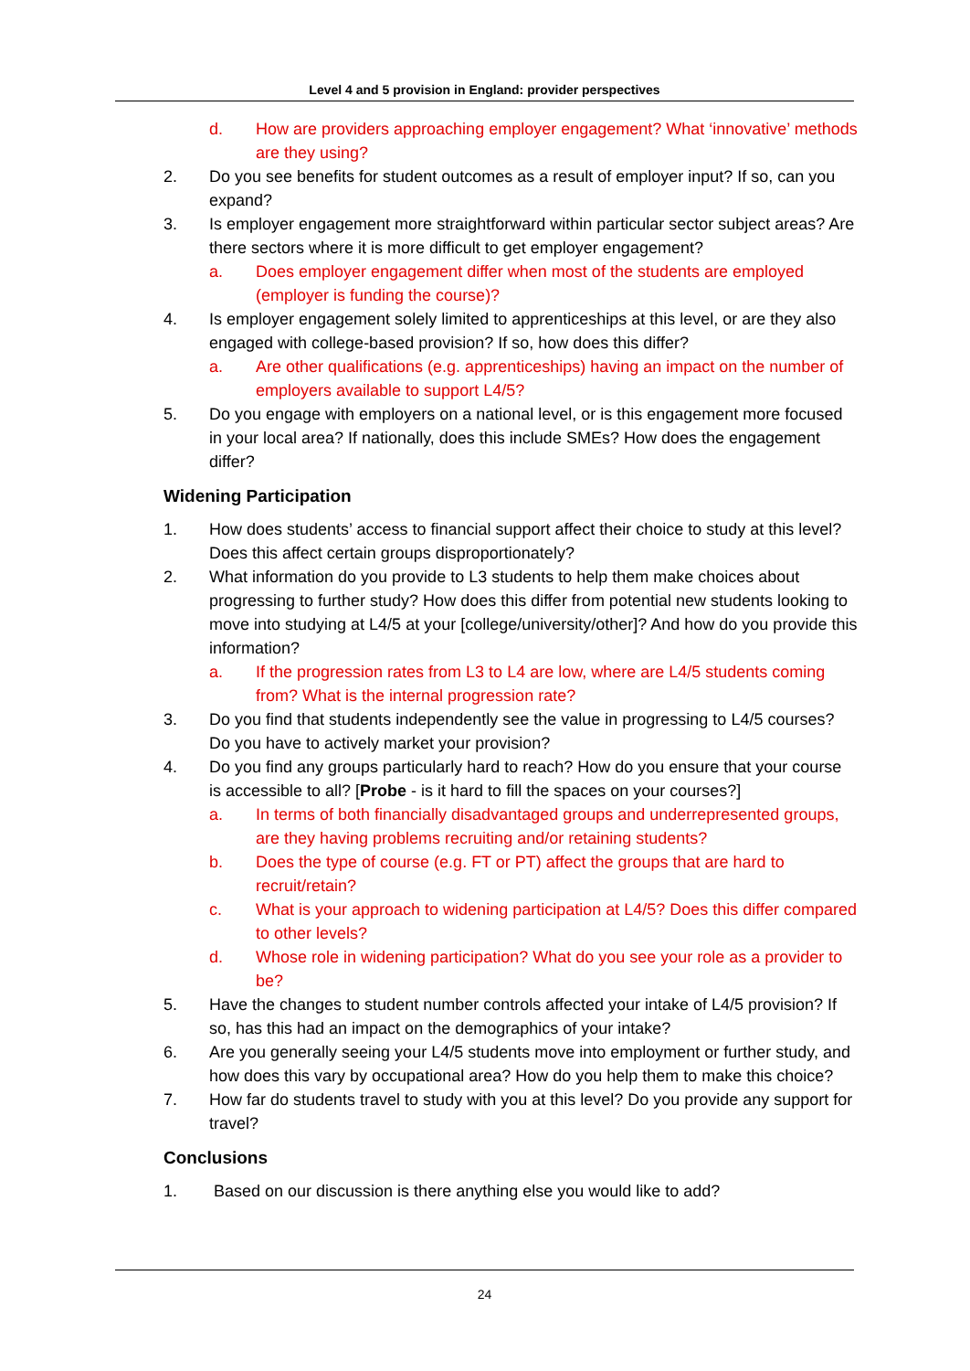Level 4 and 5 provision in England: provider perspectives
d. How are providers approaching employer engagement? What ‘innovative’ methods are they using?
2. Do you see benefits for student outcomes as a result of employer input? If so, can you expand?
3. Is employer engagement more straightforward within particular sector subject areas? Are there sectors where it is more difficult to get employer engagement?
a. Does employer engagement differ when most of the students are employed (employer is funding the course)?
4. Is employer engagement solely limited to apprenticeships at this level, or are they also engaged with college-based provision? If so, how does this differ?
a. Are other qualifications (e.g. apprenticeships) having an impact on the number of employers available to support L4/5?
5. Do you engage with employers on a national level, or is this engagement more focused in your local area? If nationally, does this include SMEs? How does the engagement differ?
Widening Participation
1. How does students’ access to financial support affect their choice to study at this level? Does this affect certain groups disproportionately?
2. What information do you provide to L3 students to help them make choices about progressing to further study? How does this differ from potential new students looking to move into studying at L4/5 at your [college/university/other]? And how do you provide this information?
a. If the progression rates from L3 to L4 are low, where are L4/5 students coming from? What is the internal progression rate?
3. Do you find that students independently see the value in progressing to L4/5 courses? Do you have to actively market your provision?
4. Do you find any groups particularly hard to reach? How do you ensure that your course is accessible to all? [Probe - is it hard to fill the spaces on your courses?]
a. In terms of both financially disadvantaged groups and underrepresented groups, are they having problems recruiting and/or retaining students?
b. Does the type of course (e.g. FT or PT) affect the groups that are hard to recruit/retain?
c. What is your approach to widening participation at L4/5? Does this differ compared to other levels?
d. Whose role in widening participation? What do you see your role as a provider to be?
5. Have the changes to student number controls affected your intake of L4/5 provision? If so, has this had an impact on the demographics of your intake?
6. Are you generally seeing your L4/5 students move into employment or further study, and how does this vary by occupational area? How do you help them to make this choice?
7. How far do students travel to study with you at this level? Do you provide any support for travel?
Conclusions
1. Based on our discussion is there anything else you would like to add?
24